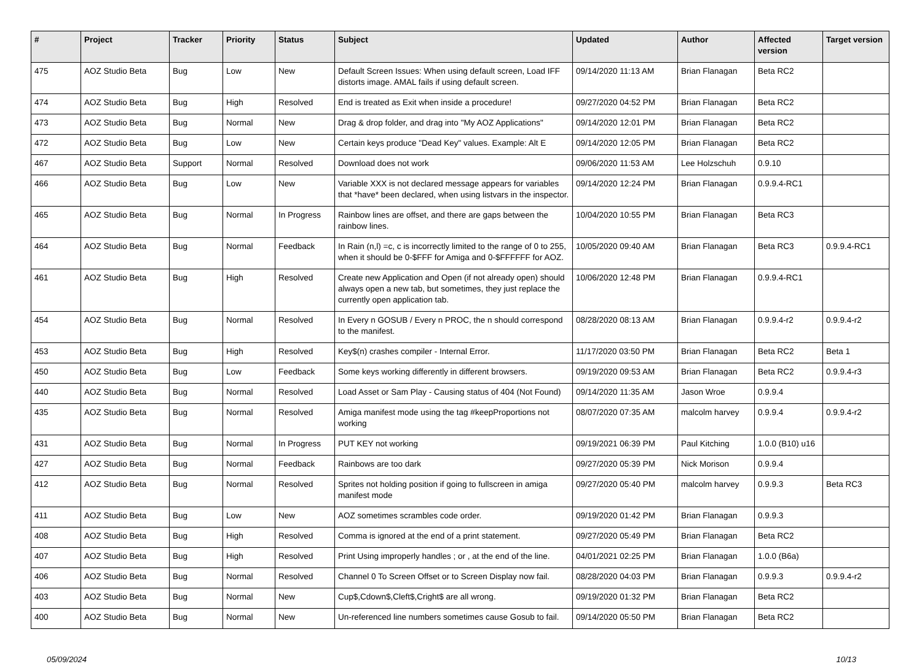| # | Project | Tracker | Priority | Status | Subject | Updated | Author | Affected version | Target version |
| --- | --- | --- | --- | --- | --- | --- | --- | --- | --- |
| 475 | AOZ Studio Beta | Bug | Low | New | Default Screen Issues: When using default screen, Load IFF distorts image. AMAL fails if using default screen. | 09/14/2020 11:13 AM | Brian Flanagan | Beta RC2 | |
| 474 | AOZ Studio Beta | Bug | High | Resolved | End is treated as Exit when inside a procedure! | 09/27/2020 04:52 PM | Brian Flanagan | Beta RC2 | |
| 473 | AOZ Studio Beta | Bug | Normal | New | Drag & drop folder, and drag into "My AOZ Applications" | 09/14/2020 12:01 PM | Brian Flanagan | Beta RC2 | |
| 472 | AOZ Studio Beta | Bug | Low | New | Certain keys produce "Dead Key" values. Example: Alt E | 09/14/2020 12:05 PM | Brian Flanagan | Beta RC2 | |
| 467 | AOZ Studio Beta | Support | Normal | Resolved | Download does not work | 09/06/2020 11:53 AM | Lee Holzschuh | 0.9.10 | |
| 466 | AOZ Studio Beta | Bug | Low | New | Variable XXX is not declared message appears for variables that *have* been declared, when using listvars in the inspector. | 09/14/2020 12:24 PM | Brian Flanagan | 0.9.9.4-RC1 | |
| 465 | AOZ Studio Beta | Bug | Normal | In Progress | Rainbow lines are offset, and there are gaps between the rainbow lines. | 10/04/2020 10:55 PM | Brian Flanagan | Beta RC3 | |
| 464 | AOZ Studio Beta | Bug | Normal | Feedback | In Rain (n,l) =c, c is incorrectly limited to the range of 0 to 255, when it should be 0-$FFF for Amiga and 0-$FFFFFF for AOZ. | 10/05/2020 09:40 AM | Brian Flanagan | Beta RC3 | 0.9.9.4-RC1 |
| 461 | AOZ Studio Beta | Bug | High | Resolved | Create new Application and Open (if not already open) should always open a new tab, but sometimes, they just replace the currently open application tab. | 10/06/2020 12:48 PM | Brian Flanagan | 0.9.9.4-RC1 | |
| 454 | AOZ Studio Beta | Bug | Normal | Resolved | In Every n GOSUB / Every n PROC, the n should correspond to the manifest. | 08/28/2020 08:13 AM | Brian Flanagan | 0.9.9.4-r2 | 0.9.9.4-r2 |
| 453 | AOZ Studio Beta | Bug | High | Resolved | Key$(n) crashes compiler - Internal Error. | 11/17/2020 03:50 PM | Brian Flanagan | Beta RC2 | Beta 1 |
| 450 | AOZ Studio Beta | Bug | Low | Feedback | Some keys working differently in different browsers. | 09/19/2020 09:53 AM | Brian Flanagan | Beta RC2 | 0.9.9.4-r3 |
| 440 | AOZ Studio Beta | Bug | Normal | Resolved | Load Asset or Sam Play - Causing status of 404 (Not Found) | 09/14/2020 11:35 AM | Jason Wroe | 0.9.9.4 | |
| 435 | AOZ Studio Beta | Bug | Normal | Resolved | Amiga manifest mode using the tag #keepProportions not working | 08/07/2020 07:35 AM | malcolm harvey | 0.9.9.4 | 0.9.9.4-r2 |
| 431 | AOZ Studio Beta | Bug | Normal | In Progress | PUT KEY not working | 09/19/2021 06:39 PM | Paul Kitching | 1.0.0 (B10) u16 | |
| 427 | AOZ Studio Beta | Bug | Normal | Feedback | Rainbows are too dark | 09/27/2020 05:39 PM | Nick Morison | 0.9.9.4 | |
| 412 | AOZ Studio Beta | Bug | Normal | Resolved | Sprites not holding position if going to fullscreen in amiga manifest mode | 09/27/2020 05:40 PM | malcolm harvey | 0.9.9.3 | Beta RC3 |
| 411 | AOZ Studio Beta | Bug | Low | New | AOZ sometimes scrambles code order. | 09/19/2020 01:42 PM | Brian Flanagan | 0.9.9.3 | |
| 408 | AOZ Studio Beta | Bug | High | Resolved | Comma is ignored at the end of a print statement. | 09/27/2020 05:49 PM | Brian Flanagan | Beta RC2 | |
| 407 | AOZ Studio Beta | Bug | High | Resolved | Print Using improperly handles ; or , at the end of the line. | 04/01/2021 02:25 PM | Brian Flanagan | 1.0.0 (B6a) | |
| 406 | AOZ Studio Beta | Bug | Normal | Resolved | Channel 0 To Screen Offset or to Screen Display now fail. | 08/28/2020 04:03 PM | Brian Flanagan | 0.9.9.3 | 0.9.9.4-r2 |
| 403 | AOZ Studio Beta | Bug | Normal | New | Cup$,Cdown$,Cleft$,Cright$ are all wrong. | 09/19/2020 01:32 PM | Brian Flanagan | Beta RC2 | |
| 400 | AOZ Studio Beta | Bug | Normal | New | Un-referenced line numbers sometimes cause Gosub to fail. | 09/14/2020 05:50 PM | Brian Flanagan | Beta RC2 | |
05/09/2024 10/13